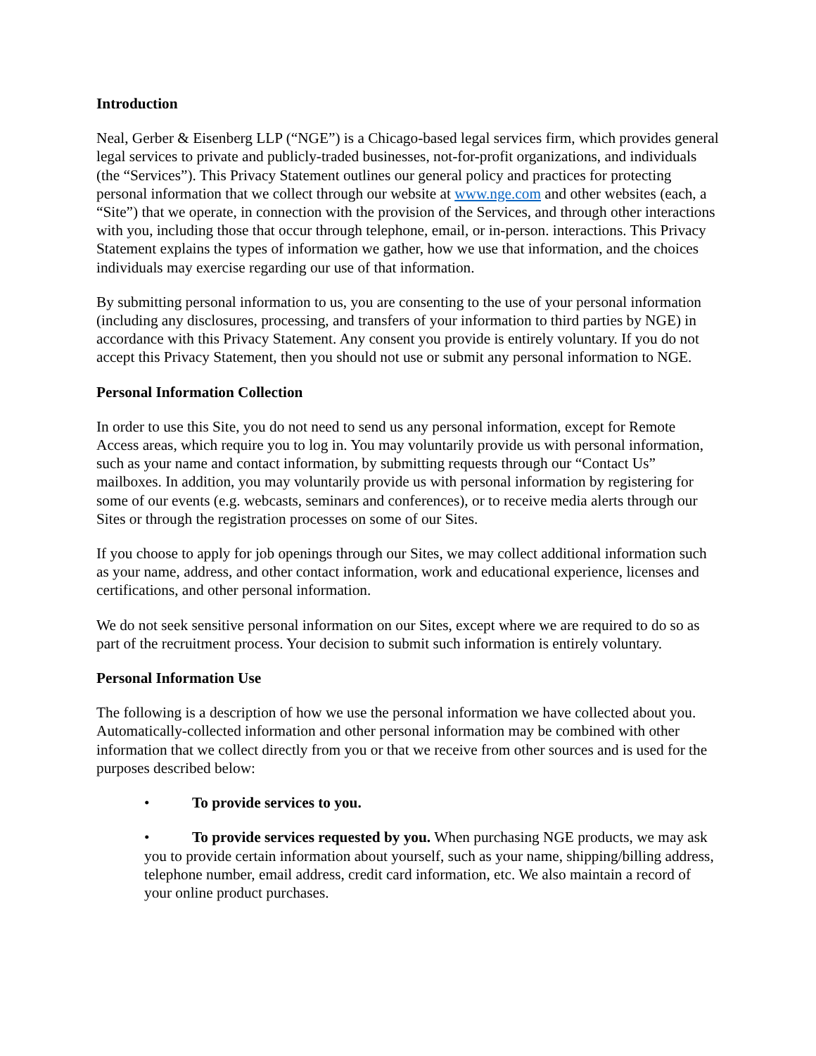Introduction
Neal, Gerber & Eisenberg LLP (“NGE”) is a Chicago-based legal services firm, which provides general legal services to private and publicly-traded businesses, not-for-profit organizations, and individuals (the “Services”). This Privacy Statement outlines our general policy and practices for protecting personal information that we collect through our website at www.nge.com and other websites (each, a “Site”) that we operate, in connection with the provision of the Services, and through other interactions with you, including those that occur through telephone, email, or in-person. interactions. This Privacy Statement explains the types of information we gather, how we use that information, and the choices individuals may exercise regarding our use of that information.
By submitting personal information to us, you are consenting to the use of your personal information (including any disclosures, processing, and transfers of your information to third parties by NGE) in accordance with this Privacy Statement. Any consent you provide is entirely voluntary. If you do not accept this Privacy Statement, then you should not use or submit any personal information to NGE.
Personal Information Collection
In order to use this Site, you do not need to send us any personal information, except for Remote Access areas, which require you to log in. You may voluntarily provide us with personal information, such as your name and contact information, by submitting requests through our “Contact Us” mailboxes. In addition, you may voluntarily provide us with personal information by registering for some of our events (e.g. webcasts, seminars and conferences), or to receive media alerts through our Sites or through the registration processes on some of our Sites.
If you choose to apply for job openings through our Sites, we may collect additional information such as your name, address, and other contact information, work and educational experience, licenses and certifications, and other personal information.
We do not seek sensitive personal information on our Sites, except where we are required to do so as part of the recruitment process. Your decision to submit such information is entirely voluntary.
Personal Information Use
The following is a description of how we use the personal information we have collected about you. Automatically-collected information and other personal information may be combined with other information that we collect directly from you or that we receive from other sources and is used for the purposes described below:
• To provide services to you.
• To provide services requested by you. When purchasing NGE products, we may ask you to provide certain information about yourself, such as your name, shipping/billing address, telephone number, email address, credit card information, etc. We also maintain a record of your online product purchases.